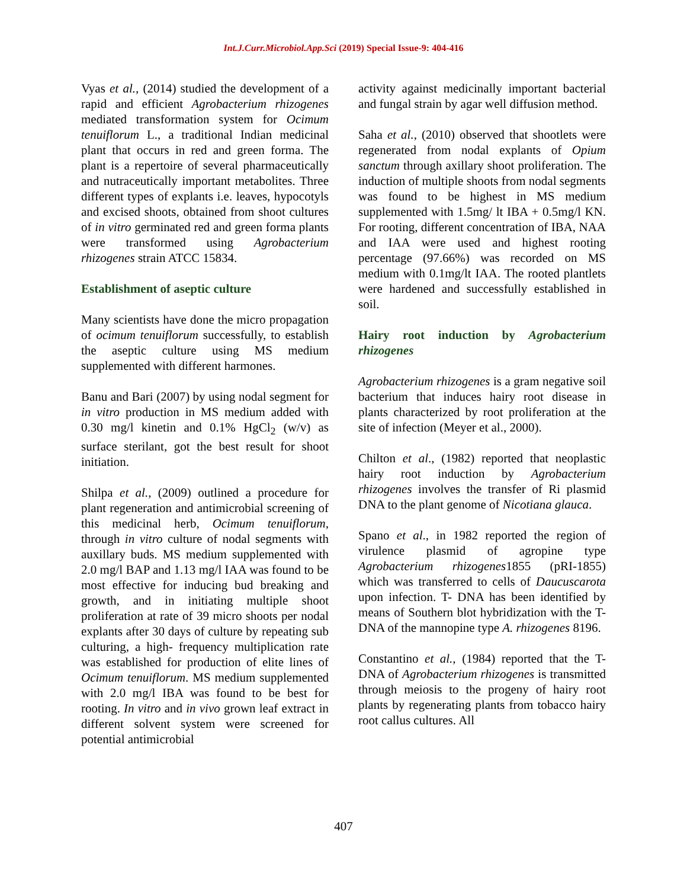Int.J.Curr.Microbiol.App.Sci (2019) Special Issue-9: 404-416
Vyas et al., (2014) studied the development of a rapid and efficient Agrobacterium rhizogenes mediated transformation system for Ocimum tenuiflorum L., a traditional Indian medicinal plant that occurs in red and green forma. The plant is a repertoire of several pharmaceutically and nutraceutically important metabolites. Three different types of explants i.e. leaves, hypocotyls and excised shoots, obtained from shoot cultures of in vitro germinated red and green forma plants were transformed using Agrobacterium rhizogenes strain ATCC 15834.
Establishment of aseptic culture
Many scientists have done the micro propagation of ocimum tenuiflorum successfully, to establish the aseptic culture using MS medium supplemented with different harmones.
Banu and Bari (2007) by using nodal segment for in vitro production in MS medium added with 0.30 mg/l kinetin and 0.1% HgCl<sub>2</sub> (w/v) as surface sterilant, got the best result for shoot initiation.
Shilpa et al., (2009) outlined a procedure for plant regeneration and antimicrobial screening of this medicinal herb, Ocimum tenuiflorum, through in vitro culture of nodal segments with auxillary buds. MS medium supplemented with 2.0 mg/l BAP and 1.13 mg/l IAA was found to be most effective for inducing bud breaking and growth, and in initiating multiple shoot proliferation at rate of 39 micro shoots per nodal explants after 30 days of culture by repeating sub culturing, a high- frequency multiplication rate was established for production of elite lines of Ocimum tenuiflorum. MS medium supplemented with 2.0 mg/l IBA was found to be best for rooting. In vitro and in vivo grown leaf extract in different solvent system were screened for potential antimicrobial
activity against medicinally important bacterial and fungal strain by agar well diffusion method.
Saha et al., (2010) observed that shootlets were regenerated from nodal explants of Opium sanctum through axillary shoot proliferation. The induction of multiple shoots from nodal segments was found to be highest in MS medium supplemented with 1.5mg/ lt IBA + 0.5mg/l KN. For rooting, different concentration of IBA, NAA and IAA were used and highest rooting percentage (97.66%) was recorded on MS medium with 0.1mg/lt IAA. The rooted plantlets were hardened and successfully established in soil.
Hairy root induction by Agrobacterium rhizogenes
Agrobacterium rhizogenes is a gram negative soil bacterium that induces hairy root disease in plants characterized by root proliferation at the site of infection (Meyer et al., 2000).
Chilton et al., (1982) reported that neoplastic hairy root induction by Agrobacterium rhizogenes involves the transfer of Ri plasmid DNA to the plant genome of Nicotiana glauca.
Spano et al., in 1982 reported the region of virulence plasmid of agropine type Agrobacterium rhizogenes1855 (pRI-1855) which was transferred to cells of Daucuscarota upon infection. T- DNA has been identified by means of Southern blot hybridization with the T-DNA of the mannopine type A. rhizogenes 8196.
Constantino et al., (1984) reported that the T-DNA of Agrobacterium rhizogenes is transmitted through meiosis to the progeny of hairy root plants by regenerating plants from tobacco hairy root callus cultures. All
407